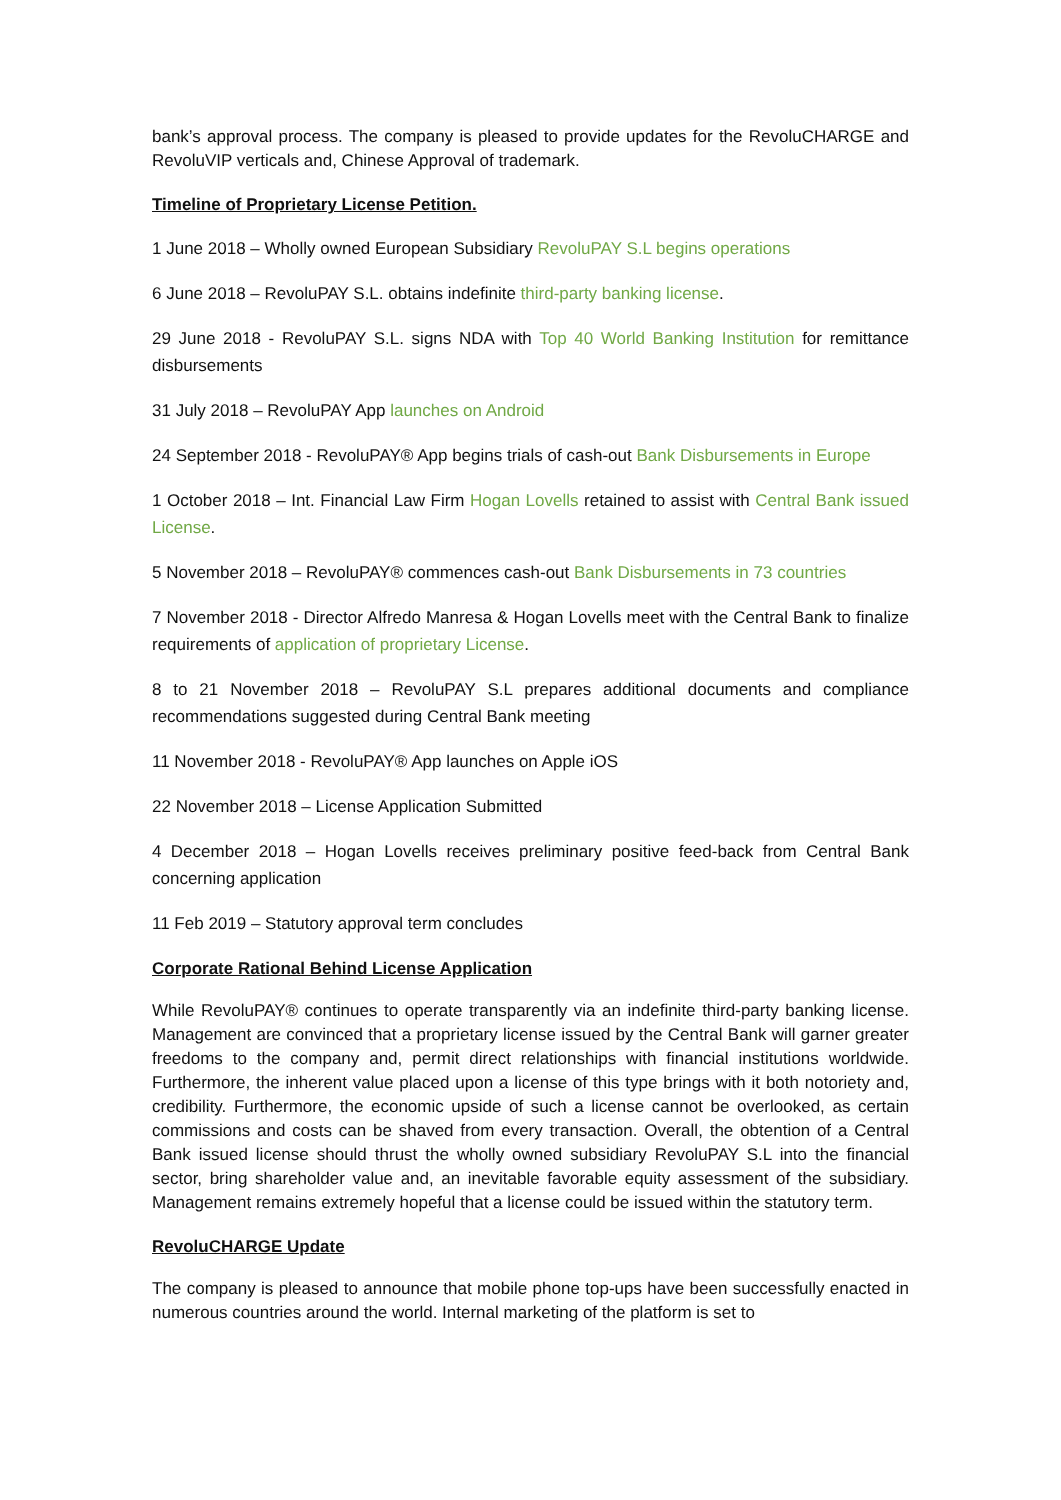bank’s approval process. The company is pleased to provide updates for the RevoluCHARGE and RevoluVIP verticals and, Chinese Approval of trademark.
Timeline of Proprietary License Petition.
1 June 2018 – Wholly owned European Subsidiary RevoluPAY S.L begins operations
6 June 2018 – RevoluPAY S.L. obtains indefinite third-party banking license.
29 June 2018 - RevoluPAY S.L. signs NDA with Top 40 World Banking Institution for remittance disbursements
31 July 2018 – RevoluPAY App launches on Android
24 September 2018 - RevoluPAY® App begins trials of cash-out Bank Disbursements in Europe
1 October 2018 – Int. Financial Law Firm Hogan Lovells retained to assist with Central Bank issued License.
5 November 2018 – RevoluPAY® commences cash-out Bank Disbursements in 73 countries
7 November 2018 - Director Alfredo Manresa & Hogan Lovells meet with the Central Bank to finalize requirements of application of proprietary License.
8 to 21 November 2018 – RevoluPAY S.L prepares additional documents and compliance recommendations suggested during Central Bank meeting
11 November 2018 - RevoluPAY® App launches on Apple iOS
22 November 2018 – License Application Submitted
4 December 2018 – Hogan Lovells receives preliminary positive feed-back from Central Bank concerning application
11 Feb 2019 – Statutory approval term concludes
Corporate Rational Behind License Application
While RevoluPAY® continues to operate transparently via an indefinite third-party banking license. Management are convinced that a proprietary license issued by the Central Bank will garner greater freedoms to the company and, permit direct relationships with financial institutions worldwide. Furthermore, the inherent value placed upon a license of this type brings with it both notoriety and, credibility. Furthermore, the economic upside of such a license cannot be overlooked, as certain commissions and costs can be shaved from every transaction. Overall, the obtention of a Central Bank issued license should thrust the wholly owned subsidiary RevoluPAY S.L into the financial sector, bring shareholder value and, an inevitable favorable equity assessment of the subsidiary. Management remains extremely hopeful that a license could be issued within the statutory term.
RevoluCHARGE Update
The company is pleased to announce that mobile phone top-ups have been successfully enacted in numerous countries around the world. Internal marketing of the platform is set to